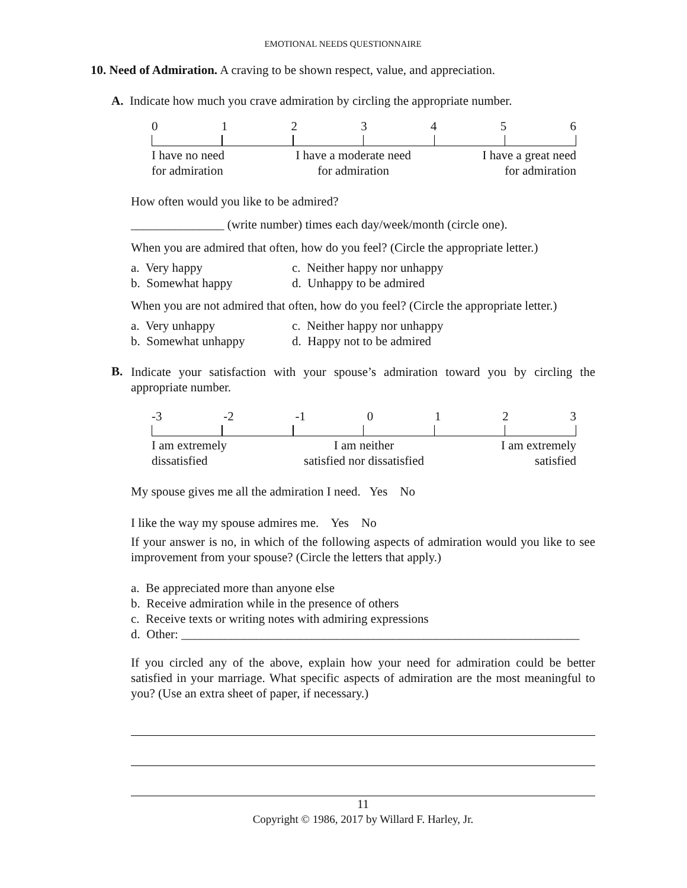EMOTIONAL NEEDS QUESTIONNAIRE
10. Need of Admiration. A craving to be shown respect, value, and appreciation.
A. Indicate how much you crave admiration by circling the appropriate number.
0123456
I have no need
for admiration I have a moderate need
for admiration I have a great need
for admiration
How often would you like to be admired?
_______________ (write number) times each day/week/month (circle one).
When you are admired that often, how do you feel? (Circle the appropriate letter.)
a. Very happy c. Neither happy nor unhappy b. Somewhat happy d. Unhappy to be admired
When you are not admired that often, how do you feel? (Circle the appropriate letter.)
a. Very unhappy c. Neither happy nor unhappy b. Somewhat unhappy d. Happy not to be admired
B.
Indicate your satisfaction with your spouse’s admiration toward you by circling the appropriate number.
-3 -2 -1 0123
I am extremely
dissatisfied I am neither
satisfied nor dissatisfied I am extremely
satisfied
My spouse gives me all the admiration I need. Yes No
I like the way my spouse admires me. Yes No
If your answer is no, in which of the following aspects of admiration would you like to see improvement from your spouse? (Circle the letters that apply.)
a. Be appreciated more than anyone else
b. Receive admiration while in the presence of others
c. Receive texts or writing notes with admiring expressions
d. Other: ________________________________________________________________
If you circled any of the above, explain how your need for admiration could be better satisfied in your marriage. What specific aspects of admiration are the most meaningful to you? (Use an extra sheet of paper, if necessary.)
11
Copyright © 1986, 2017 by Willard F. Harley, Jr.